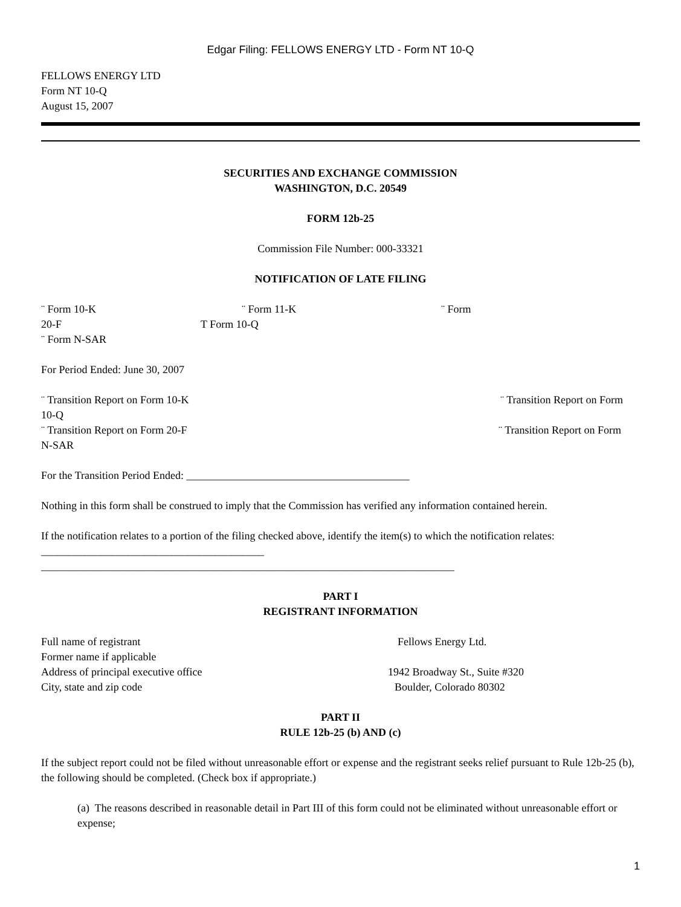Edgar Filing: FELLOWS ENERGY LTD - Form NT 10-Q
FELLOWS ENERGY LTD
Form NT 10-Q
August 15, 2007
SECURITIES AND EXCHANGE COMMISSION
WASHINGTON, D.C. 20549
FORM 12b-25
Commission File Number: 000-33321
NOTIFICATION OF LATE FILING
¨ Form 10-K ¨ Form 11-K ¨ Form
20-F T Form 10-Q
¨ Form N-SAR
For Period Ended: June 30, 2007
¨ Transition Report on Form 10-K ¨ Transition Report on Form
10-Q
¨ Transition Report on Form 20-F ¨ Transition Report on Form
N-SAR
For the Transition Period Ended: _________________________________________
Nothing in this form shall be construed to imply that the Commission has verified any information contained herein.
If the notification relates to a portion of the filing checked above, identify the item(s) to which the notification relates: _________________________________________
____________________________________________________________________________
PART I
REGISTRANT INFORMATION
Full name of registrant Fellows Energy Ltd.
Former name if applicable
Address of principal executive office 1942 Broadway St., Suite #320
City, state and zip code Boulder, Colorado 80302
PART II
RULE 12b-25 (b) AND (c)
If the subject report could not be filed without unreasonable effort or expense and the registrant seeks relief pursuant to Rule 12b-25 (b), the following should be completed. (Check box if appropriate.)
(a) The reasons described in reasonable detail in Part III of this form could not be eliminated without unreasonable effort or expense;
1